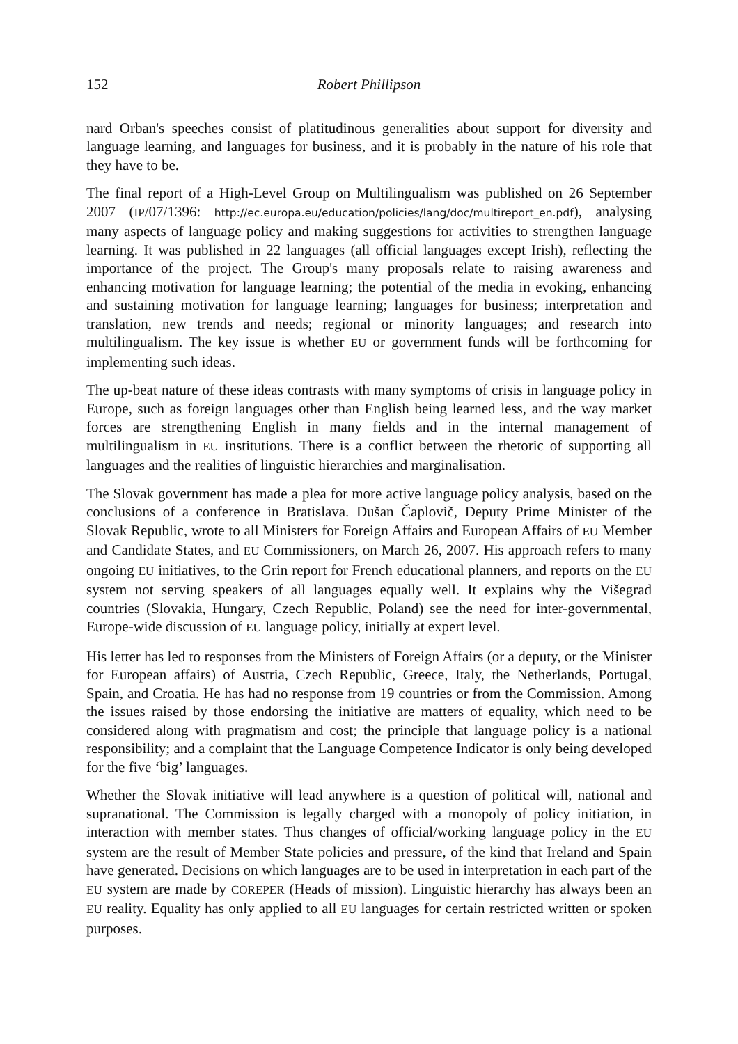152 Robert Phillipson
nard Orban's speeches consist of platitudinous generalities about support for diversity and language learning, and languages for business, and it is probably in the nature of his role that they have to be.
The final report of a High-Level Group on Multilingualism was published on 26 September 2007 (IP/07/1396: http://ec.europa.eu/education/policies/lang/doc/multireport_en.pdf), analysing many aspects of language policy and making suggestions for activities to strengthen language learning. It was published in 22 languages (all official languages except Irish), reflecting the importance of the project. The Group's many proposals relate to raising awareness and enhancing motivation for language learning; the potential of the media in evoking, enhancing and sustaining motivation for language learning; languages for business; interpretation and translation, new trends and needs; regional or minority languages; and research into multilingualism. The key issue is whether EU or government funds will be forthcoming for implementing such ideas.
The up-beat nature of these ideas contrasts with many symptoms of crisis in language policy in Europe, such as foreign languages other than English being learned less, and the way market forces are strengthening English in many fields and in the internal management of multilingualism in EU institutions. There is a conflict between the rhetoric of supporting all languages and the realities of linguistic hierarchies and marginalisation.
The Slovak government has made a plea for more active language policy analysis, based on the conclusions of a conference in Bratislava. Dušan Čaplovič, Deputy Prime Minister of the Slovak Republic, wrote to all Ministers for Foreign Affairs and European Affairs of EU Member and Candidate States, and EU Commissioners, on March 26, 2007. His approach refers to many ongoing EU initiatives, to the Grin report for French educational planners, and reports on the EU system not serving speakers of all languages equally well. It explains why the Višegrad countries (Slovakia, Hungary, Czech Republic, Poland) see the need for inter-governmental, Europe-wide discussion of EU language policy, initially at expert level.
His letter has led to responses from the Ministers of Foreign Affairs (or a deputy, or the Minister for European affairs) of Austria, Czech Republic, Greece, Italy, the Netherlands, Portugal, Spain, and Croatia. He has had no response from 19 countries or from the Commission. Among the issues raised by those endorsing the initiative are matters of equality, which need to be considered along with pragmatism and cost; the principle that language policy is a national responsibility; and a complaint that the Language Competence Indicator is only being developed for the five ‘big’ languages.
Whether the Slovak initiative will lead anywhere is a question of political will, national and supranational. The Commission is legally charged with a monopoly of policy initiation, in interaction with member states. Thus changes of official/working language policy in the EU system are the result of Member State policies and pressure, of the kind that Ireland and Spain have generated. Decisions on which languages are to be used in interpretation in each part of the EU system are made by COREPER (Heads of mission). Linguistic hierarchy has always been an EU reality. Equality has only applied to all EU languages for certain restricted written or spoken purposes.